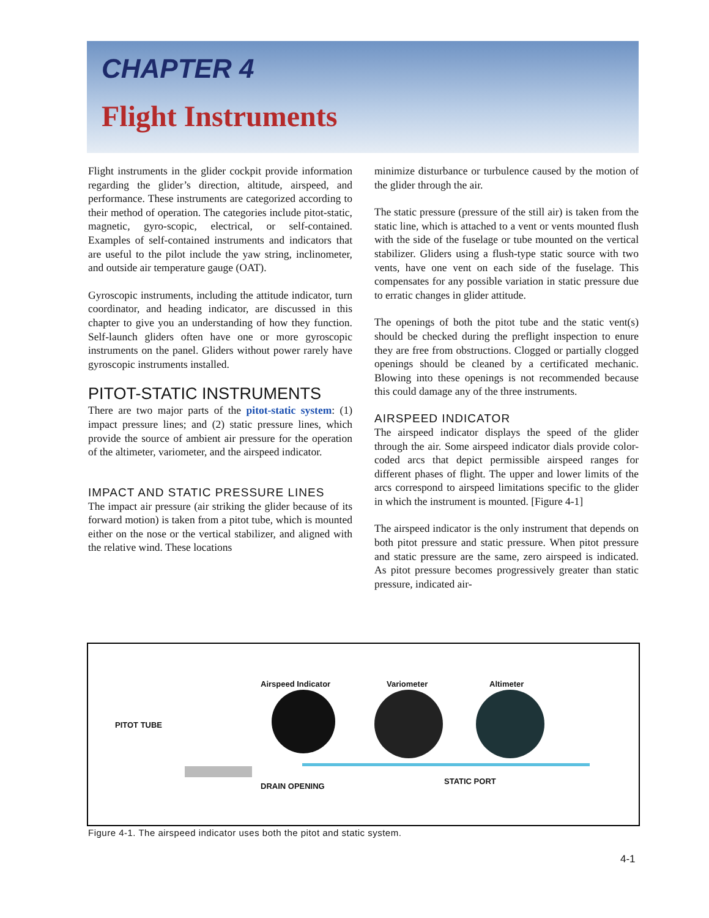CHAPTER 4
Flight Instruments
Flight instruments in the glider cockpit provide information regarding the glider’s direction, altitude, airspeed, and performance. These instruments are categorized according to their method of operation. The categories include pitot-static, magnetic, gyro-scopic, electrical, or self-contained. Examples of self-contained instruments and indicators that are useful to the pilot include the yaw string, inclinometer, and outside air temperature gauge (OAT).
Gyroscopic instruments, including the attitude indicator, turn coordinator, and heading indicator, are discussed in this chapter to give you an understanding of how they function. Self-launch gliders often have one or more gyroscopic instruments on the panel. Gliders without power rarely have gyroscopic instruments installed.
PITOT-STATIC INSTRUMENTS
There are two major parts of the pitot-static system: (1) impact pressure lines; and (2) static pressure lines, which provide the source of ambient air pressure for the operation of the altimeter, variometer, and the airspeed indicator.
IMPACT AND STATIC PRESSURE LINES
The impact air pressure (air striking the glider because of its forward motion) is taken from a pitot tube, which is mounted either on the nose or the vertical stabilizer, and aligned with the relative wind. These locations
minimize disturbance or turbulence caused by the motion of the glider through the air.
The static pressure (pressure of the still air) is taken from the static line, which is attached to a vent or vents mounted flush with the side of the fuselage or tube mounted on the vertical stabilizer. Gliders using a flush-type static source with two vents, have one vent on each side of the fuselage. This compensates for any possible variation in static pressure due to erratic changes in glider attitude.
The openings of both the pitot tube and the static vent(s) should be checked during the preflight inspection to enure they are free from obstructions. Clogged or partially clogged openings should be cleaned by a certificated mechanic. Blowing into these openings is not recommended because this could damage any of the three instruments.
AIRSPEED INDICATOR
The airspeed indicator displays the speed of the glider through the air. Some airspeed indicator dials provide color-coded arcs that depict permissible airspeed ranges for different phases of flight. The upper and lower limits of the arcs correspond to airspeed limitations specific to the glider in which the instrument is mounted. [Figure 4-1]
The airspeed indicator is the only instrument that depends on both pitot pressure and static pressure. When pitot pressure and static pressure are the same, zero airspeed is indicated. As pitot pressure becomes progressively greater than static pressure, indicated air-
Airspeed Indicator Variometer Altimeter
PITOT TUBE
DRAIN OPENING
STATIC PORT
Figure 4-1. The airspeed indicator uses both the pitot and static system.
4-1